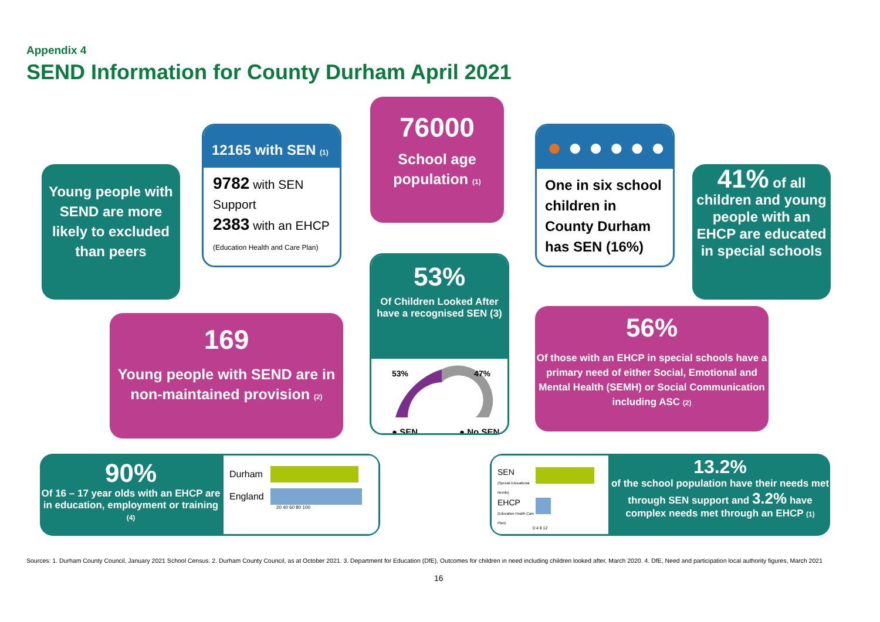Appendix 4
SEND Information for County Durham April 2021
Young people with SEND are more likely to excluded than peers
12165 with SEN (1)
9782 with SEN Support
2383 with an EHCP
(Education Health and Care Plan)
76000
School age population (1)
● ● ● ● ● ●
One in six school children in County Durham has SEN (16%)
41% of all children and young people with an EHCP are educated in special schools
169
Young people with SEND are in non-maintained provision (2)
53%
Of Children Looked After have a recognised SEN (3)
53%
47%
● SEN
● No SEN
56%
Of those with an EHCP in special schools have a primary need of either Social, Emotional and Mental Health (SEMH) or Social Communication including ASC (2)
90%
Of 16 – 17 year olds with an EHCP are in education, employment or training (4)
Durham
England
20 40 60 80 100
SEN
(Special Educational Needs)
EHCP
(Education Health Care Plan)
0 4 8 12
13.2%
of the school population have their needs met through SEN support and 3.2% have complex needs met through an EHCP (1)
Sources: 1. Durham County Council, January 2021 School Census. 2. Durham County Council, as at October 2021. 3. Department for Education (DfE), Outcomes for children in need including children looked after, March 2020. 4. DfE, Need and participation local authority figures, March 2021
16